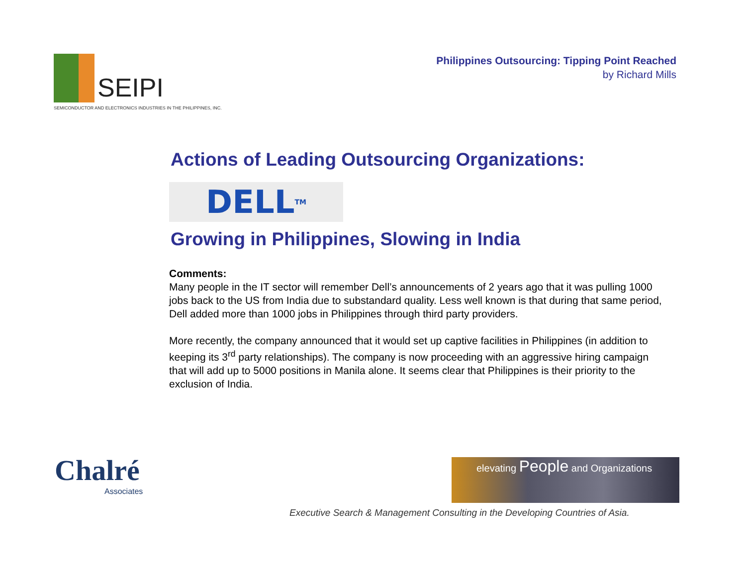SEIPI
SEMICONDUCTOR AND ELECTRONICS INDUSTRIES IN THE PHILIPPINES, INC.
Philippines Outsourcing: Tipping Point Reached
by Richard Mills
Actions of Leading Outsourcing Organizations:
DELL<sup>TM</sup>
Growing in Philippines, Slowing in India
Comments:
Many people in the IT sector will remember Dell’s announcements of 2 years ago that it was pulling 1000 jobs back to the US from India due to substandard quality. Less well known is that during that same period, Dell added more than 1000 jobs in Philippines through third party providers.
More recently, the company announced that it would set up captive facilities in Philippines (in addition to keeping its 3<sup>rd</sup> party relationships). The company is now proceeding with an aggressive hiring campaign that will add up to 5000 positions in Manila alone. It seems clear that Philippines is their priority to the exclusion of India.
Chalré
Associates
elevating People and Organizations
Executive Search & Management Consulting in the Developing Countries of Asia.